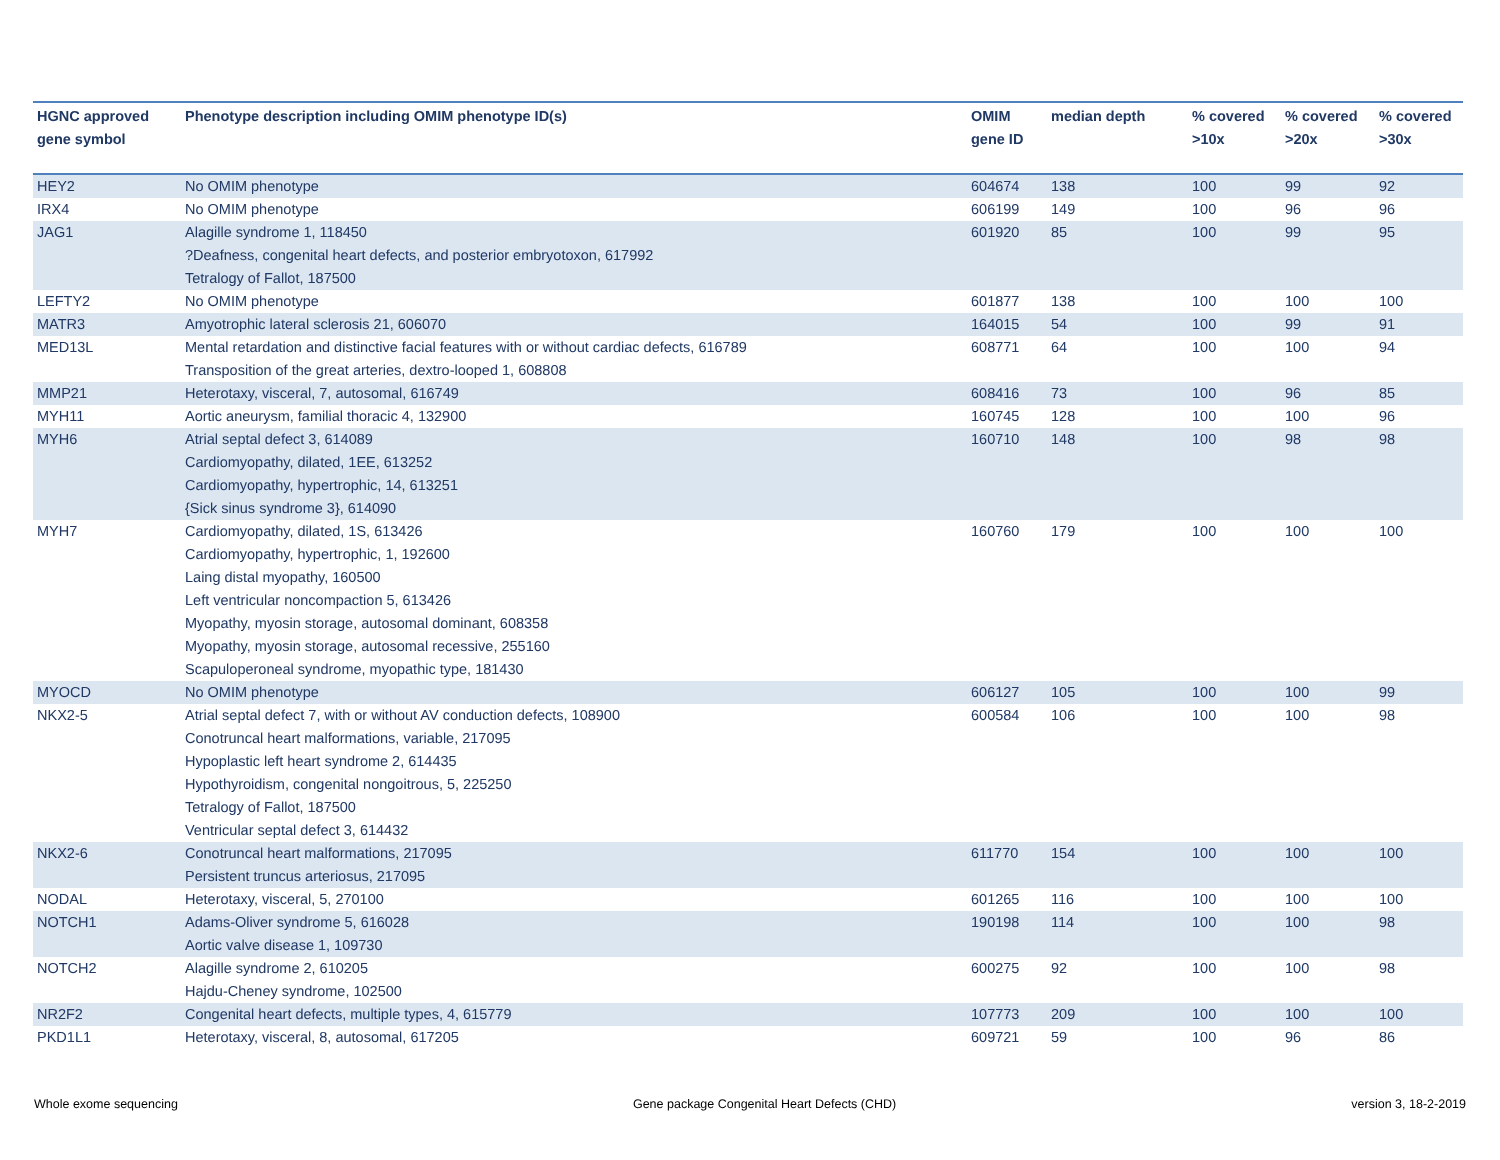| HGNC approved gene symbol | Phenotype description including OMIM phenotype ID(s) | OMIM gene ID | median depth | % covered >10x | % covered >20x | % covered >30x |
| --- | --- | --- | --- | --- | --- | --- |
| HEY2 | No OMIM phenotype | 604674 | 138 | 100 | 99 | 92 |
| IRX4 | No OMIM phenotype | 606199 | 149 | 100 | 96 | 96 |
| JAG1 | Alagille syndrome 1, 118450 ?Deafness, congenital heart defects, and posterior embryotoxon, 617992 Tetralogy of Fallot, 187500 | 601920 | 85 | 100 | 99 | 95 |
| LEFTY2 | No OMIM phenotype | 601877 | 138 | 100 | 100 | 100 |
| MATR3 | Amyotrophic lateral sclerosis 21, 606070 | 164015 | 54 | 100 | 99 | 91 |
| MED13L | Mental retardation and distinctive facial features with or without cardiac defects, 616789 Transposition of the great arteries, dextro-looped 1, 608808 | 608771 | 64 | 100 | 100 | 94 |
| MMP21 | Heterotaxy, visceral, 7, autosomal, 616749 | 608416 | 73 | 100 | 96 | 85 |
| MYH11 | Aortic aneurysm, familial thoracic 4, 132900 | 160745 | 128 | 100 | 100 | 96 |
| MYH6 | Atrial septal defect 3, 614089 Cardiomyopathy, dilated, 1EE, 613252 Cardiomyopathy, hypertrophic, 14, 613251 {Sick sinus syndrome 3}, 614090 | 160710 | 148 | 100 | 98 | 98 |
| MYH7 | Cardiomyopathy, dilated, 1S, 613426 Cardiomyopathy, hypertrophic, 1, 192600 Laing distal myopathy, 160500 Left ventricular noncompaction 5, 613426 Myopathy, myosin storage, autosomal dominant, 608358 Myopathy, myosin storage, autosomal recessive, 255160 Scapuloperoneal syndrome, myopathic type, 181430 | 160760 | 179 | 100 | 100 | 100 |
| MYOCD | No OMIM phenotype | 606127 | 105 | 100 | 100 | 99 |
| NKX2-5 | Atrial septal defect 7, with or without AV conduction defects, 108900 Conotruncal heart malformations, variable, 217095 Hypoplastic left heart syndrome 2, 614435 Hypothyroidism, congenital nongoitrous, 5, 225250 Tetralogy of Fallot, 187500 Ventricular septal defect 3, 614432 | 600584 | 106 | 100 | 100 | 98 |
| NKX2-6 | Conotruncal heart malformations, 217095 Persistent truncus arteriosus, 217095 | 611770 | 154 | 100 | 100 | 100 |
| NODAL | Heterotaxy, visceral, 5, 270100 | 601265 | 116 | 100 | 100 | 100 |
| NOTCH1 | Adams-Oliver syndrome 5, 616028 Aortic valve disease 1, 109730 | 190198 | 114 | 100 | 100 | 98 |
| NOTCH2 | Alagille syndrome 2, 610205 Hajdu-Cheney syndrome, 102500 | 600275 | 92 | 100 | 100 | 98 |
| NR2F2 | Congenital heart defects, multiple types, 4, 615779 | 107773 | 209 | 100 | 100 | 100 |
| PKD1L1 | Heterotaxy, visceral, 8, autosomal, 617205 | 609721 | 59 | 100 | 96 | 86 |
Whole exome sequencing Gene package Congenital Heart Defects (CHD) version 3, 18-2-2019